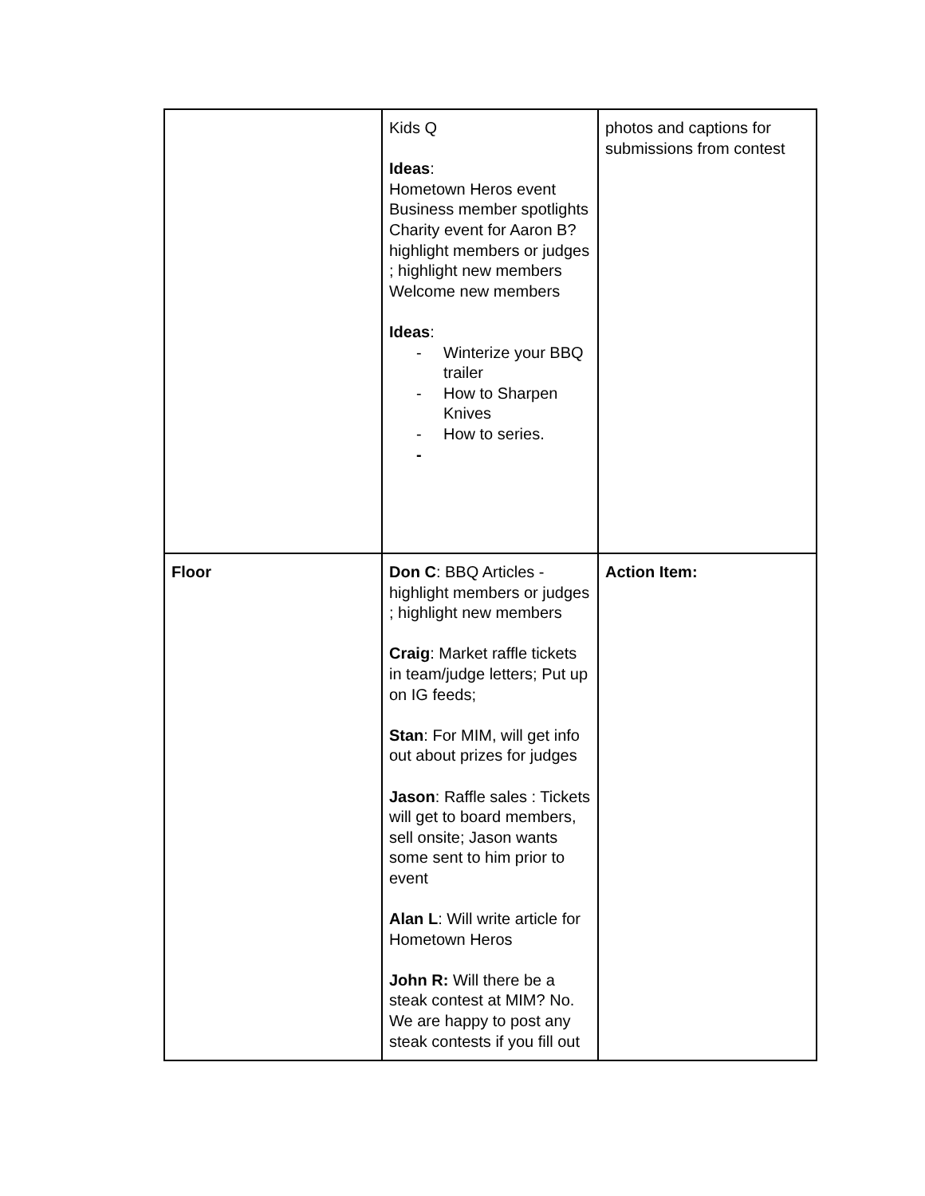| | Kids Q Ideas : Hometown Heros event Business member spotlights Charity event for Aaron B? highlight members or judges ; highlight new members Welcome new members Ideas : - Winterize your BBQ trailer - How to Sharpen Knives - How to series. - | photos and captions for submissions from contest |
| Floor | Don C : BBQ Articles - highlight members or judges ; highlight new members Craig : Market raffle tickets in team/judge letters; Put up on IG feeds; Stan : For MIM, will get info out about prizes for judges Jason : Raffle sales : Tickets will get to board members, sell onsite; Jason wants some sent to him prior to event Alan L : Will write article for Hometown Heros John R: Will there be a steak contest at MIM? No. We are happy to post any steak contests if you fill out | Action Item: |